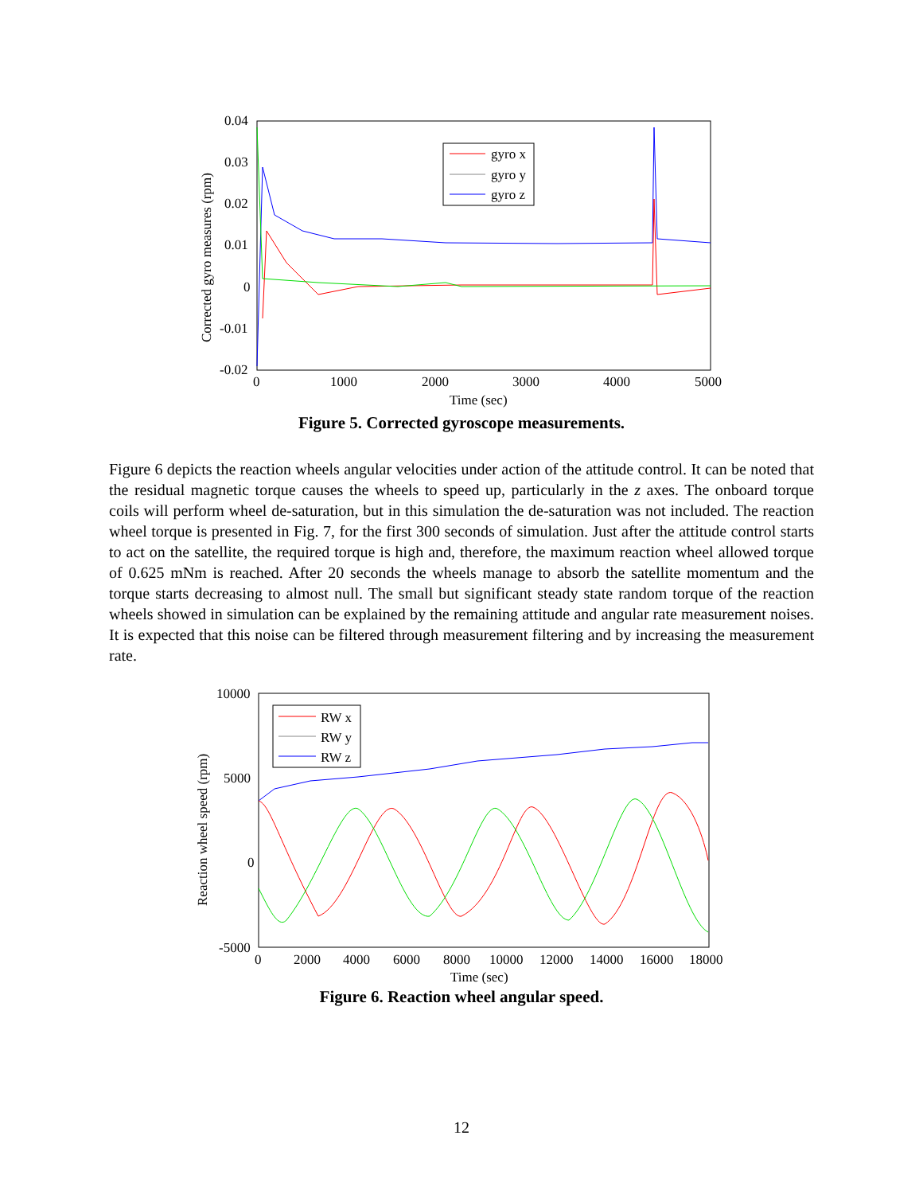0.04
0.03
0.02
0.01
0
-0.01
-0.02
0
1000
2000
3000
4000
5000
Time (sec)
Corrected gyro measures (rpm)
gyro x
gyro y
gyro z
Figure 5. Corrected gyroscope measurements.
Figure 6 depicts the reaction wheels angular velocities under action of the attitude control. It can be noted that the residual magnetic torque causes the wheels to speed up, particularly in the z axes. The onboard torque coils will perform wheel de-saturation, but in this simulation the de-saturation was not included. The reaction wheel torque is presented in Fig. 7, for the first 300 seconds of simulation. Just after the attitude control starts to act on the satellite, the required torque is high and, therefore, the maximum reaction wheel allowed torque of 0.625 mNm is reached. After 20 seconds the wheels manage to absorb the satellite momentum and the torque starts decreasing to almost null. The small but significant steady state random torque of the reaction wheels showed in simulation can be explained by the remaining attitude and angular rate measurement noises. It is expected that this noise can be filtered through measurement filtering and by increasing the measurement rate.
10000
5000
0
-5000
0
2000
4000
6000
8000
10000
12000
14000
16000
18000
Time (sec)
Reaction wheel speed (rpm)
RW x
RW y
RW z
Figure 6. Reaction wheel angular speed.
12